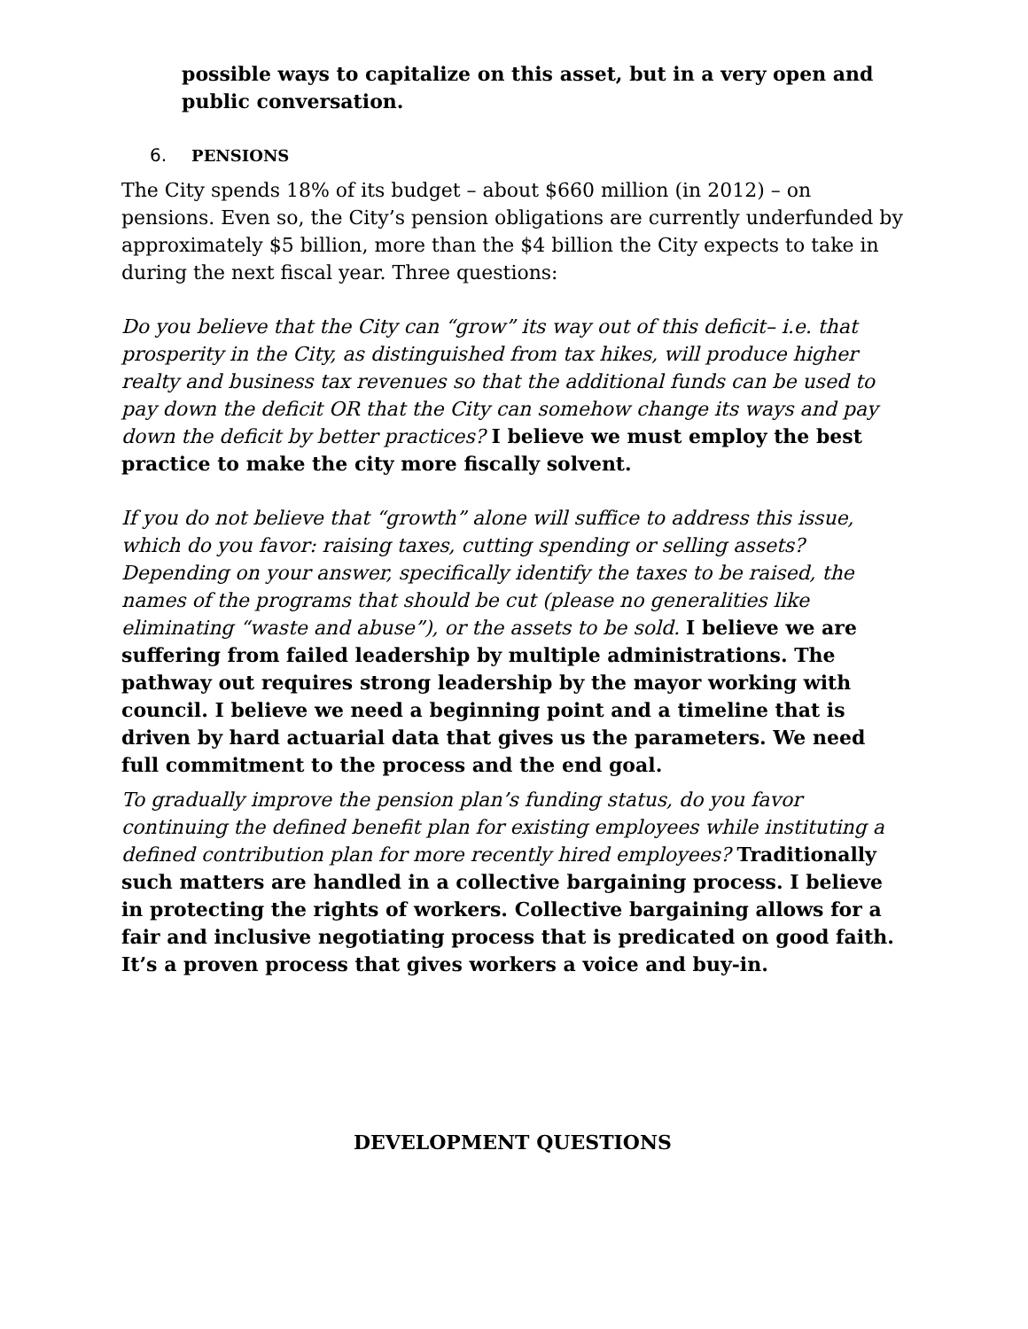possible ways to capitalize on this asset, but in a very open and public conversation.
6. PENSIONS
The City spends 18% of its budget – about $660 million (in 2012) – on pensions. Even so, the City’s pension obligations are currently underfunded by approximately $5 billion, more than the $4 billion the City expects to take in during the next fiscal year. Three questions:
Do you believe that the City can “grow” its way out of this deficit– i.e. that prosperity in the City, as distinguished from tax hikes, will produce higher realty and business tax revenues so that the additional funds can be used to pay down the deficit OR that the City can somehow change its ways and pay down the deficit by better practices? I believe we must employ the best practice to make the city more fiscally solvent.
If you do not believe that “growth” alone will suffice to address this issue, which do you favor: raising taxes, cutting spending or selling assets? Depending on your answer, specifically identify the taxes to be raised, the names of the programs that should be cut (please no generalities like eliminating “waste and abuse”), or the assets to be sold. I believe we are suffering from failed leadership by multiple administrations. The pathway out requires strong leadership by the mayor working with council. I believe we need a beginning point and a timeline that is driven by hard actuarial data that gives us the parameters. We need full commitment to the process and the end goal.
To gradually improve the pension plan’s funding status, do you favor continuing the defined benefit plan for existing employees while instituting a defined contribution plan for more recently hired employees? Traditionally such matters are handled in a collective bargaining process. I believe in protecting the rights of workers. Collective bargaining allows for a fair and inclusive negotiating process that is predicated on good faith. It’s a proven process that gives workers a voice and buy-in.
DEVELOPMENT QUESTIONS